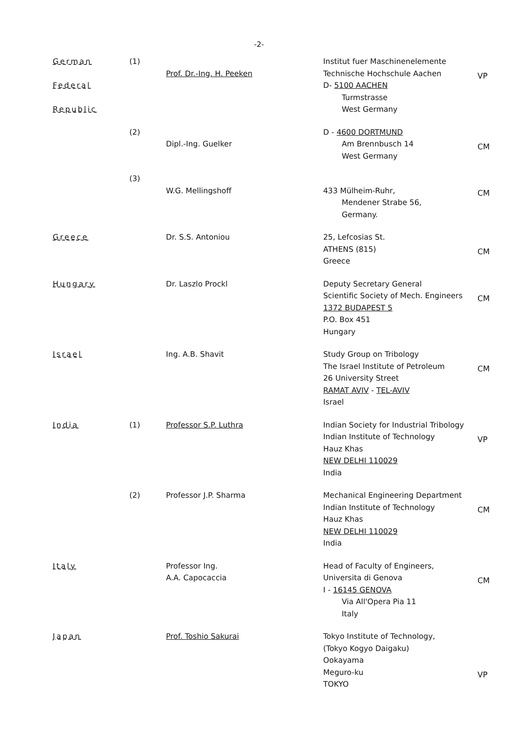-2-
| German Federal Republic | (1) | Prof. Dr.-Ing. H. Peeken | Institut fuer Maschinenelemente Technische Hochschule Aachen D- 5100 AACHEN Turmstrasse West Germany | VP |
| | (2) | Dipl.-Ing. Guelker | D - 4600 DORTMUND Am Brennbusch 14 West Germany | CM |
| | (3) | W.G. Mellingshoff | 433 Mülheim-Ruhr, Mendener Strabe 56, Germany. | CM |
| Greece | | Dr. S.S. Antoniou | 25, Lefcosias St. ATHENS (815) Greece | CM |
| Hungary | | Dr. Laszlo Prockl | Deputy Secretary General Scientific Society of Mech. Engineers 1372 BUDAPEST 5 P.O. Box 451 Hungary | CM |
| Israel | | Ing. A.B. Shavit | Study Group on Tribology The Israel Institute of Petroleum 26 University Street RAMAT AVIV - TEL-AVIV Israel | CM |
| India | (1) | Professor S.P. Luthra | Indian Society for Industrial Tribology Indian Institute of Technology Hauz Khas NEW DELHI 110029 India | VP |
| | (2) | Professor J.P. Sharma | Mechanical Engineering Department Indian Institute of Technology Hauz Khas NEW DELHI 110029 India | CM |
| Italy | | Professor Ing. A.A. Capocaccia | Head of Faculty of Engineers, Universita di Genova I - 16145 GENOVA Via All'Opera Pia 11 Italy | CM |
| Japan | | Prof. Toshio Sakurai | Tokyo Institute of Technology, (Tokyo Kogyo Daigaku) Ookayama Meguro-ku TOKYO | VP |